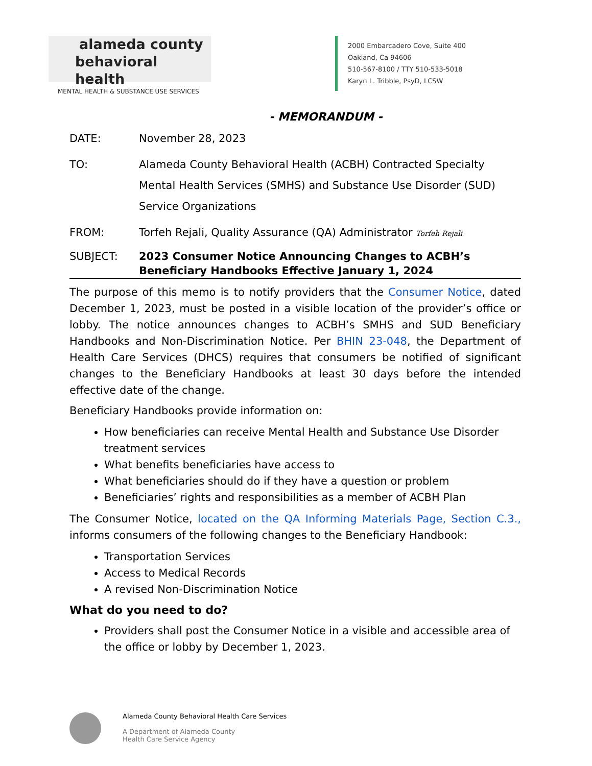alameda county
behavioral health
MENTAL HEALTH & SUBSTANCE USE SERVICES
2000 Embarcadero Cove, Suite 400
Oakland, Ca 94606
510-567-8100 / TTY 510-533-5018
Karyn L. Tribble, PsyD, LCSW
- MEMORANDUM -
DATE: November 28, 2023
TO: Alameda County Behavioral Health (ACBH) Contracted Specialty Mental Health Services (SMHS) and Substance Use Disorder (SUD) Service Organizations
FROM: Torfeh Rejali, Quality Assurance (QA) Administrator Torfeh Rejali
SUBJECT: 2023 Consumer Notice Announcing Changes to ACBH’s Beneficiary Handbooks Effective January 1, 2024
The purpose of this memo is to notify providers that the Consumer Notice, dated December 1, 2023, must be posted in a visible location of the provider’s office or lobby. The notice announces changes to ACBH’s SMHS and SUD Beneficiary Handbooks and Non-Discrimination Notice. Per BHIN 23-048, the Department of Health Care Services (DHCS) requires that consumers be notified of significant changes to the Beneficiary Handbooks at least 30 days before the intended effective date of the change.
Beneficiary Handbooks provide information on:
How beneficiaries can receive Mental Health and Substance Use Disorder treatment services
What benefits beneficiaries have access to
What beneficiaries should do if they have a question or problem
Beneficiaries’ rights and responsibilities as a member of ACBH Plan
The Consumer Notice, located on the QA Informing Materials Page, Section C.3., informs consumers of the following changes to the Beneficiary Handbook:
Transportation Services
Access to Medical Records
A revised Non-Discrimination Notice
What do you need to do?
Providers shall post the Consumer Notice in a visible and accessible area of the office or lobby by December 1, 2023.
Alameda County Behavioral Health Care Services
A Department of Alameda County
Health Care Service Agency